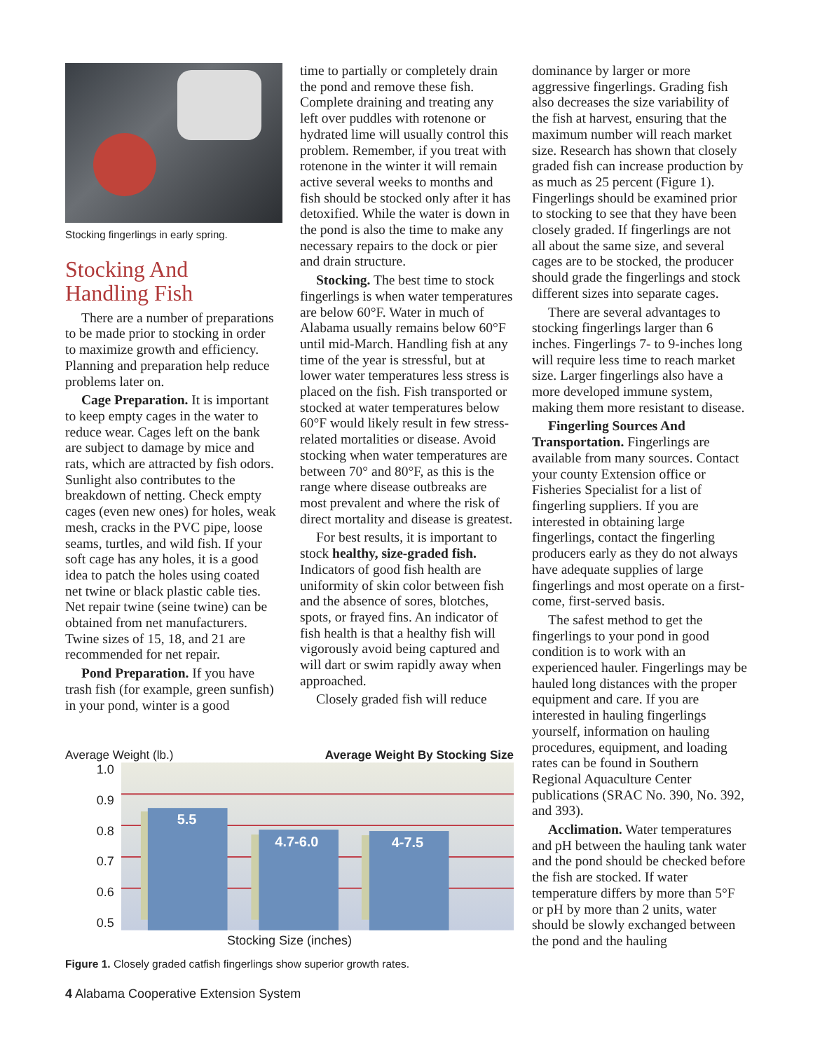Stocking fingerlings in early spring.
Stocking And
Handling Fish
There are a number of preparations to be made prior to stocking in order to maximize growth and efficiency. Planning and preparation help reduce problems later on.
Cage Preparation. It is important to keep empty cages in the water to reduce wear. Cages left on the bank are subject to damage by mice and rats, which are attracted by fish odors. Sunlight also contributes to the breakdown of netting. Check empty cages (even new ones) for holes, weak mesh, cracks in the PVC pipe, loose seams, turtles, and wild fish. If your soft cage has any holes, it is a good idea to patch the holes using coated net twine or black plastic cable ties. Net repair twine (seine twine) can be obtained from net manufacturers. Twine sizes of 15, 18, and 21 are recommended for net repair.
Pond Preparation. If you have trash fish (for example, green sunfish) in your pond, winter is a good
time to partially or completely drain the pond and remove these fish. Complete draining and treating any left over puddles with rotenone or hydrated lime will usually control this problem. Remember, if you treat with rotenone in the winter it will remain active several weeks to months and fish should be stocked only after it has detoxified. While the water is down in the pond is also the time to make any necessary repairs to the dock or pier and drain structure.
Stocking. The best time to stock fingerlings is when water temperatures are below 60°F. Water in much of Alabama usually remains below 60°F until mid-March. Handling fish at any time of the year is stressful, but at lower water temperatures less stress is placed on the fish. Fish transported or stocked at water temperatures below 60°F would likely result in few stress-related mortalities or disease. Avoid stocking when water temperatures are between 70° and 80°F, as this is the range where disease outbreaks are most prevalent and where the risk of direct mortality and disease is greatest.
For best results, it is important to stock healthy, size-graded fish. Indicators of good fish health are uniformity of skin color between fish and the absence of sores, blotches, spots, or frayed fins. An indicator of fish health is that a healthy fish will vigorously avoid being captured and will dart or swim rapidly away when approached.
Closely graded fish will reduce
dominance by larger or more aggressive fingerlings. Grading fish also decreases the size variability of the fish at harvest, ensuring that the maximum number will reach market size. Research has shown that closely graded fish can increase production by as much as 25 percent (Figure 1). Fingerlings should be examined prior to stocking to see that they have been closely graded. If fingerlings are not all about the same size, and several cages are to be stocked, the producer should grade the fingerlings and stock different sizes into separate cages.
There are several advantages to stocking fingerlings larger than 6 inches. Fingerlings 7- to 9-inches long will require less time to reach market size. Larger fingerlings also have a more developed immune system, making them more resistant to disease.
Fingerling Sources And Transportation. Fingerlings are available from many sources. Contact your county Extension office or Fisheries Specialist for a list of fingerling suppliers. If you are interested in obtaining large fingerlings, contact the fingerling producers early as they do not always have adequate supplies of large fingerlings and most operate on a first-come, first-served basis.
The safest method to get the fingerlings to your pond in good condition is to work with an experienced hauler. Fingerlings may be hauled long distances with the proper equipment and care. If you are interested in hauling fingerlings yourself, information on hauling procedures, equipment, and loading rates can be found in Southern Regional Aquaculture Center publications (SRAC No. 390, No. 392, and 393).
Acclimation. Water temperatures and pH between the hauling tank water and the pond should be checked before the fish are stocked. If water temperature differs by more than 5°F or pH by more than 2 units, water should be slowly exchanged between the pond and the hauling
Average Weight (lb.) Average Weight By Stocking Size
1.0
0.9
0.8
0.7
0.6
0.5
5.5
4.7-6.0
4-7.5
Stocking Size (inches)
Figure 1. Closely graded catfish fingerlings show superior growth rates.
4 Alabama Cooperative Extension System